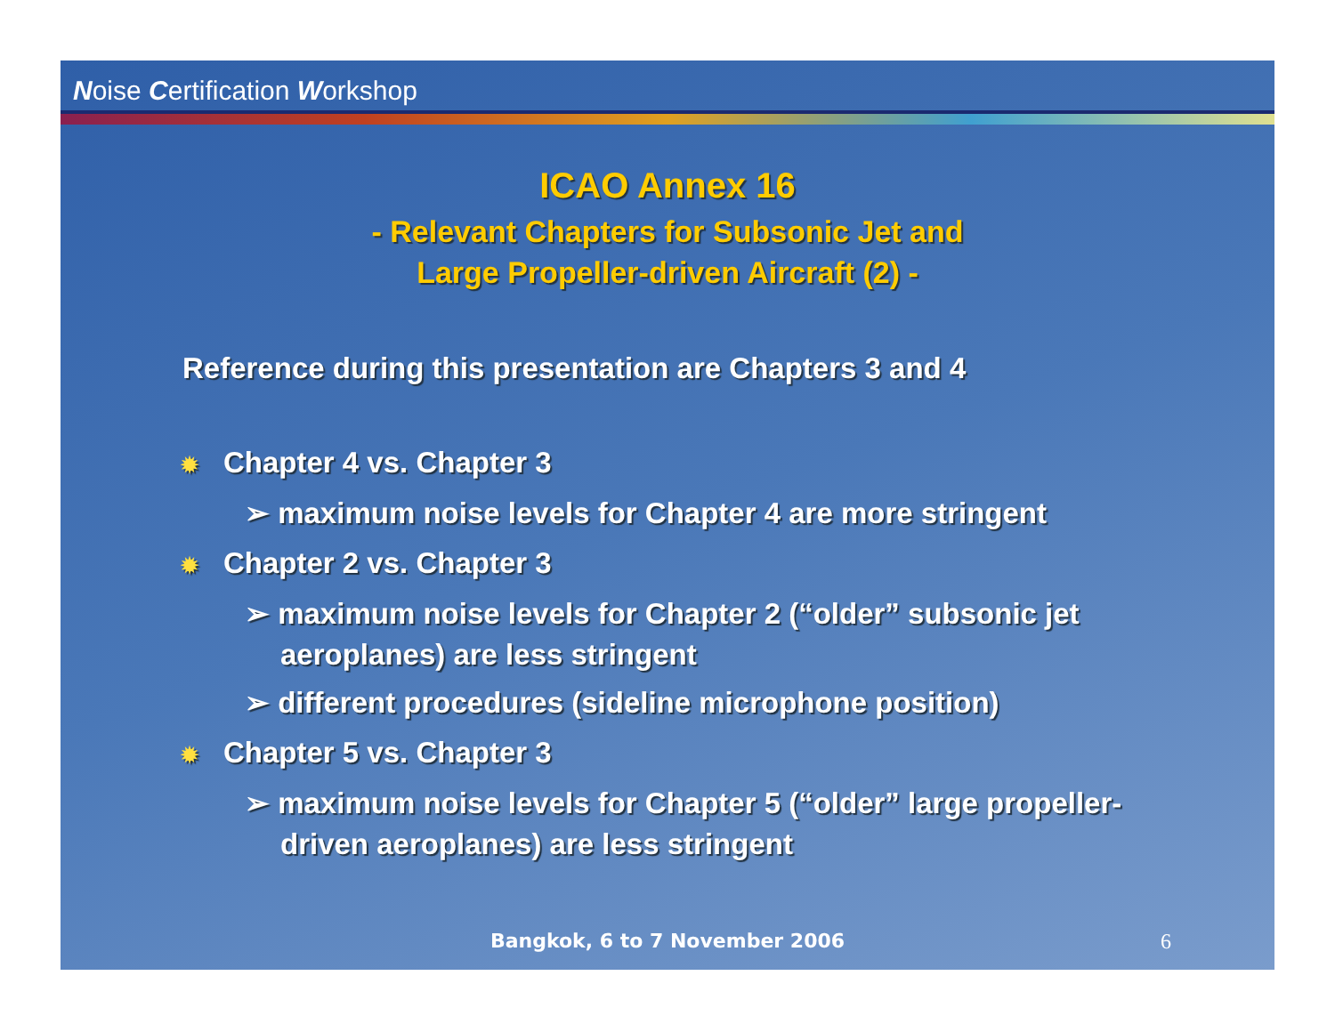Noise Certification Workshop
ICAO Annex 16
- Relevant Chapters for Subsonic Jet and
Large Propeller-driven Aircraft (2) -
Reference during this presentation are Chapters 3 and 4
✹ Chapter 4 vs. Chapter 3
➢ maximum noise levels for Chapter 4 are more stringent
✹ Chapter 2 vs. Chapter 3
➢ maximum noise levels for Chapter 2 (“older” subsonic jet aeroplanes) are less stringent
➢ different procedures (sideline microphone position)
✹ Chapter 5 vs. Chapter 3
➢ maximum noise levels for Chapter 5 (“older” large propeller-driven aeroplanes) are less stringent
Bangkok, 6 to 7 November 2006 6